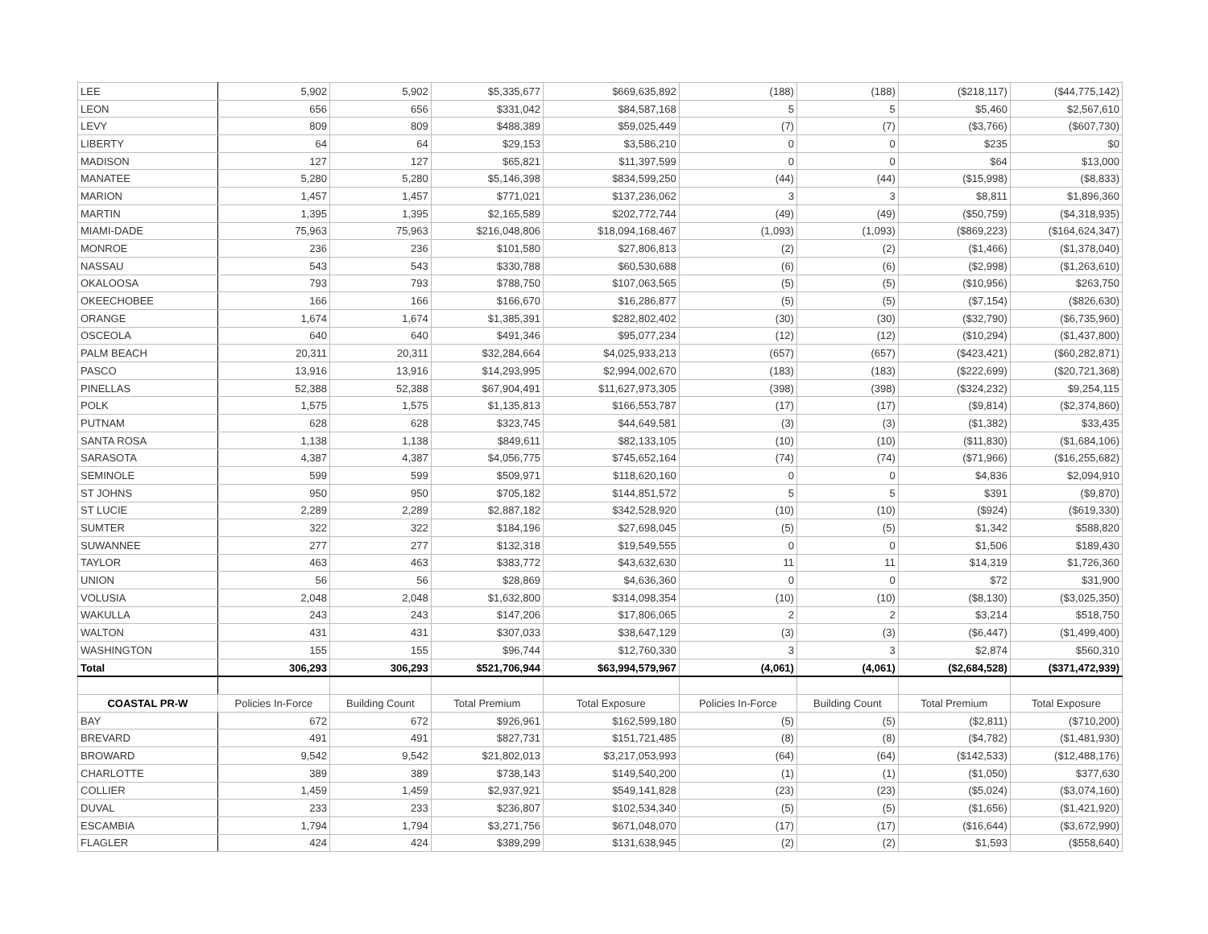| LEE | 5,902 | 5,902 | $5,335,677 | $669,635,892 | (188) | (188) | ($218,117) | ($44,775,142) |
| LEON | 656 | 656 | $331,042 | $84,587,168 | 5 | 5 | $5,460 | $2,567,610 |
| LEVY | 809 | 809 | $488,389 | $59,025,449 | (7) | (7) | ($3,766) | ($607,730) |
| LIBERTY | 64 | 64 | $29,153 | $3,586,210 | 0 | 0 | $235 | $0 |
| MADISON | 127 | 127 | $65,821 | $11,397,599 | 0 | 0 | $64 | $13,000 |
| MANATEE | 5,280 | 5,280 | $5,146,398 | $834,599,250 | (44) | (44) | ($15,998) | ($8,833) |
| MARION | 1,457 | 1,457 | $771,021 | $137,236,062 | 3 | 3 | $8,811 | $1,896,360 |
| MARTIN | 1,395 | 1,395 | $2,165,589 | $202,772,744 | (49) | (49) | ($50,759) | ($4,318,935) |
| MIAMI-DADE | 75,963 | 75,963 | $216,048,806 | $18,094,168,467 | (1,093) | (1,093) | ($869,223) | ($164,624,347) |
| MONROE | 236 | 236 | $101,580 | $27,806,813 | (2) | (2) | ($1,466) | ($1,378,040) |
| NASSAU | 543 | 543 | $330,788 | $60,530,688 | (6) | (6) | ($2,998) | ($1,263,610) |
| OKALOOSA | 793 | 793 | $788,750 | $107,063,565 | (5) | (5) | ($10,956) | $263,750 |
| OKEECHOBEE | 166 | 166 | $166,670 | $16,286,877 | (5) | (5) | ($7,154) | ($826,630) |
| ORANGE | 1,674 | 1,674 | $1,385,391 | $282,802,402 | (30) | (30) | ($32,790) | ($6,735,960) |
| OSCEOLA | 640 | 640 | $491,346 | $95,077,234 | (12) | (12) | ($10,294) | ($1,437,800) |
| PALM BEACH | 20,311 | 20,311 | $32,284,664 | $4,025,933,213 | (657) | (657) | ($423,421) | ($60,282,871) |
| PASCO | 13,916 | 13,916 | $14,293,995 | $2,994,002,670 | (183) | (183) | ($222,699) | ($20,721,368) |
| PINELLAS | 52,388 | 52,388 | $67,904,491 | $11,627,973,305 | (398) | (398) | ($324,232) | $9,254,115 |
| POLK | 1,575 | 1,575 | $1,135,813 | $166,553,787 | (17) | (17) | ($9,814) | ($2,374,860) |
| PUTNAM | 628 | 628 | $323,745 | $44,649,581 | (3) | (3) | ($1,382) | $33,435 |
| SANTA ROSA | 1,138 | 1,138 | $849,611 | $82,133,105 | (10) | (10) | ($11,830) | ($1,684,106) |
| SARASOTA | 4,387 | 4,387 | $4,056,775 | $745,652,164 | (74) | (74) | ($71,966) | ($16,255,682) |
| SEMINOLE | 599 | 599 | $509,971 | $118,620,160 | 0 | 0 | $4,836 | $2,094,910 |
| ST JOHNS | 950 | 950 | $705,182 | $144,851,572 | 5 | 5 | $391 | ($9,870) |
| ST LUCIE | 2,289 | 2,289 | $2,887,182 | $342,528,920 | (10) | (10) | ($924) | ($619,330) |
| SUMTER | 322 | 322 | $184,196 | $27,698,045 | (5) | (5) | $1,342 | $588,820 |
| SUWANNEE | 277 | 277 | $132,318 | $19,549,555 | 0 | 0 | $1,506 | $189,430 |
| TAYLOR | 463 | 463 | $383,772 | $43,632,630 | 11 | 11 | $14,319 | $1,726,360 |
| UNION | 56 | 56 | $28,869 | $4,636,360 | 0 | 0 | $72 | $31,900 |
| VOLUSIA | 2,048 | 2,048 | $1,632,800 | $314,098,354 | (10) | (10) | ($8,130) | ($3,025,350) |
| WAKULLA | 243 | 243 | $147,206 | $17,806,065 | 2 | 2 | $3,214 | $518,750 |
| WALTON | 431 | 431 | $307,033 | $38,647,129 | (3) | (3) | ($6,447) | ($1,499,400) |
| WASHINGTON | 155 | 155 | $96,744 | $12,760,330 | 3 | 3 | $2,874 | $560,310 |
| Total | 306,293 | 306,293 | $521,706,944 | $63,994,579,967 | (4,061) | (4,061) | ($2,684,528) | ($371,472,939) |
| COASTAL PR-W | Policies In-Force | Building Count | Total Premium | Total Exposure | Policies In-Force | Building Count | Total Premium | Total Exposure |
| BAY | 672 | 672 | $926,961 | $162,599,180 | (5) | (5) | ($2,811) | ($710,200) |
| BREVARD | 491 | 491 | $827,731 | $151,721,485 | (8) | (8) | ($4,782) | ($1,481,930) |
| BROWARD | 9,542 | 9,542 | $21,802,013 | $3,217,053,993 | (64) | (64) | ($142,533) | ($12,488,176) |
| CHARLOTTE | 389 | 389 | $738,143 | $149,540,200 | (1) | (1) | ($1,050) | $377,630 |
| COLLIER | 1,459 | 1,459 | $2,937,921 | $549,141,828 | (23) | (23) | ($5,024) | ($3,074,160) |
| DUVAL | 233 | 233 | $236,807 | $102,534,340 | (5) | (5) | ($1,656) | ($1,421,920) |
| ESCAMBIA | 1,794 | 1,794 | $3,271,756 | $671,048,070 | (17) | (17) | ($16,644) | ($3,672,990) |
| FLAGLER | 424 | 424 | $389,299 | $131,638,945 | (2) | (2) | $1,593 | ($558,640) |